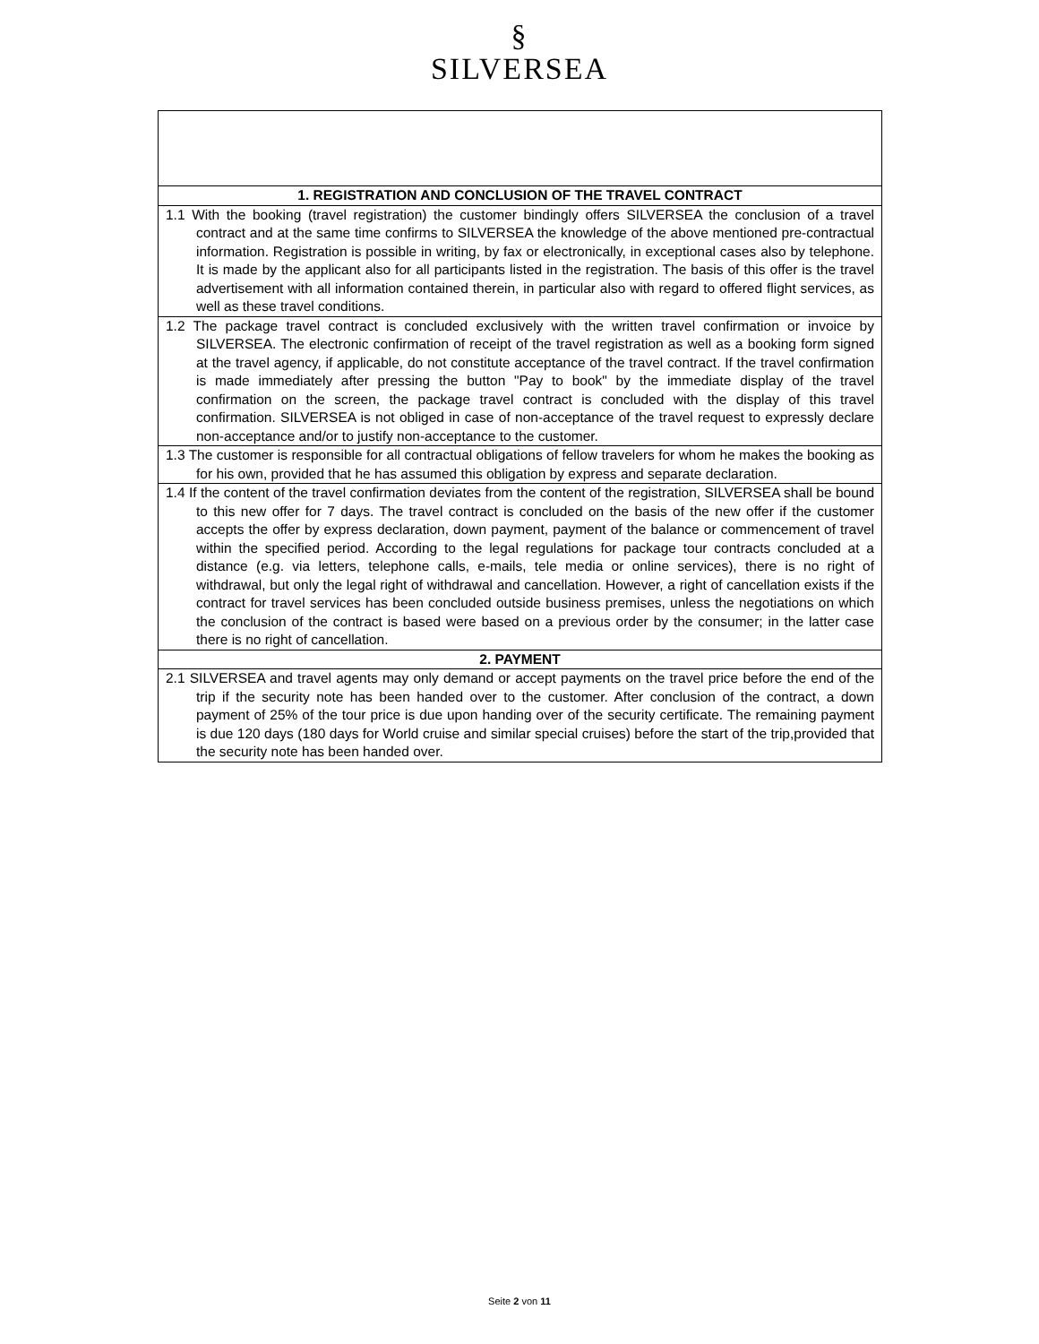§
SILVERSEA
| 1. REGISTRATION AND CONCLUSION OF THE TRAVEL CONTRACT |
| --- |
| 1.1 With the booking (travel registration) the customer bindingly offers SILVERSEA the conclusion of a travel contract and at the same time confirms to SILVERSEA the knowledge of the above mentioned pre-contractual information. Registration is possible in writing, by fax or electronically, in exceptional cases also by telephone. It is made by the applicant also for all participants listed in the registration. The basis of this offer is the travel advertisement with all information contained therein, in particular also with regard to offered flight services, as well as these travel conditions. |
| 1.2 The package travel contract is concluded exclusively with the written travel confirmation or invoice by SILVERSEA. The electronic confirmation of receipt of the travel registration as well as a booking form signed at the travel agency, if applicable, do not constitute acceptance of the travel contract. If the travel confirmation is made immediately after pressing the button "Pay to book" by the immediate display of the travel confirmation on the screen, the package travel contract is concluded with the display of this travel confirmation. SILVERSEA is not obliged in case of non-acceptance of the travel request to expressly declare non-acceptance and/or to justify non-acceptance to the customer. |
| 1.3 The customer is responsible for all contractual obligations of fellow travelers for whom he makes the booking as for his own, provided that he has assumed this obligation by express and separate declaration. |
| 1.4 If the content of the travel confirmation deviates from the content of the registration, SILVERSEA shall be bound to this new offer for 7 days. The travel contract is concluded on the basis of the new offer if the customer accepts the offer by express declaration, down payment, payment of the balance or commencement of travel within the specified period. According to the legal regulations for package tour contracts concluded at a distance (e.g. via letters, telephone calls, e-mails, tele media or online services), there is no right of withdrawal, but only the legal right of withdrawal and cancellation. However, a right of cancellation exists if the contract for travel services has been concluded outside business premises, unless the negotiations on which the conclusion of the contract is based were based on a previous order by the consumer; in the latter case there is no right of cancellation. |
| 2. PAYMENT |
| 2.1 SILVERSEA and travel agents may only demand or accept payments on the travel price before the end of the trip if the security note has been handed over to the customer. After conclusion of the contract, a down payment of 25% of the tour price is due upon handing over of the security certificate. The remaining payment is due 120 days (180 days for World cruise and similar special cruises) before the start of the trip,provided that the security note has been handed over. |
Seite 2 von 11